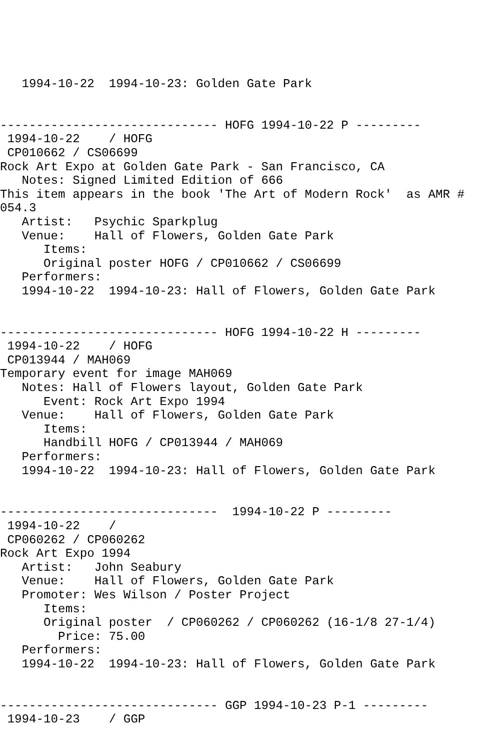1994-10-22  1994-10-23: Golden Gate Park


------------------------------ HOFG 1994-10-22 P ---------
 1994-10-22    / HOFG
 CP010662 / CS06699
Rock Art Expo at Golden Gate Park - San Francisco, CA
   Notes: Signed Limited Edition of 666
This item appears in the book 'The Art of Modern Rock'  as AMR #
054.3
   Artist:   Psychic Sparkplug
   Venue:    Hall of Flowers, Golden Gate Park
      Items:
      Original poster HOFG / CP010662 / CS06699
   Performers:
   1994-10-22  1994-10-23: Hall of Flowers, Golden Gate Park


------------------------------ HOFG 1994-10-22 H ---------
 1994-10-22    / HOFG
 CP013944 / MAH069
Temporary event for image MAH069
   Notes: Hall of Flowers layout, Golden Gate Park
      Event: Rock Art Expo 1994
   Venue:    Hall of Flowers, Golden Gate Park
      Items:
      Handbill HOFG / CP013944 / MAH069
   Performers:
   1994-10-22  1994-10-23: Hall of Flowers, Golden Gate Park


------------------------------  1994-10-22 P ---------
 1994-10-22    /
 CP060262 / CP060262
Rock Art Expo 1994
   Artist:   John Seabury
   Venue:    Hall of Flowers, Golden Gate Park
   Promoter: Wes Wilson / Poster Project
      Items:
      Original poster  / CP060262 / CP060262 (16-1/8 27-1/4)
        Price: 75.00
   Performers:
   1994-10-22  1994-10-23: Hall of Flowers, Golden Gate Park


------------------------------ GGP 1994-10-23 P-1 ---------
 1994-10-23    / GGP